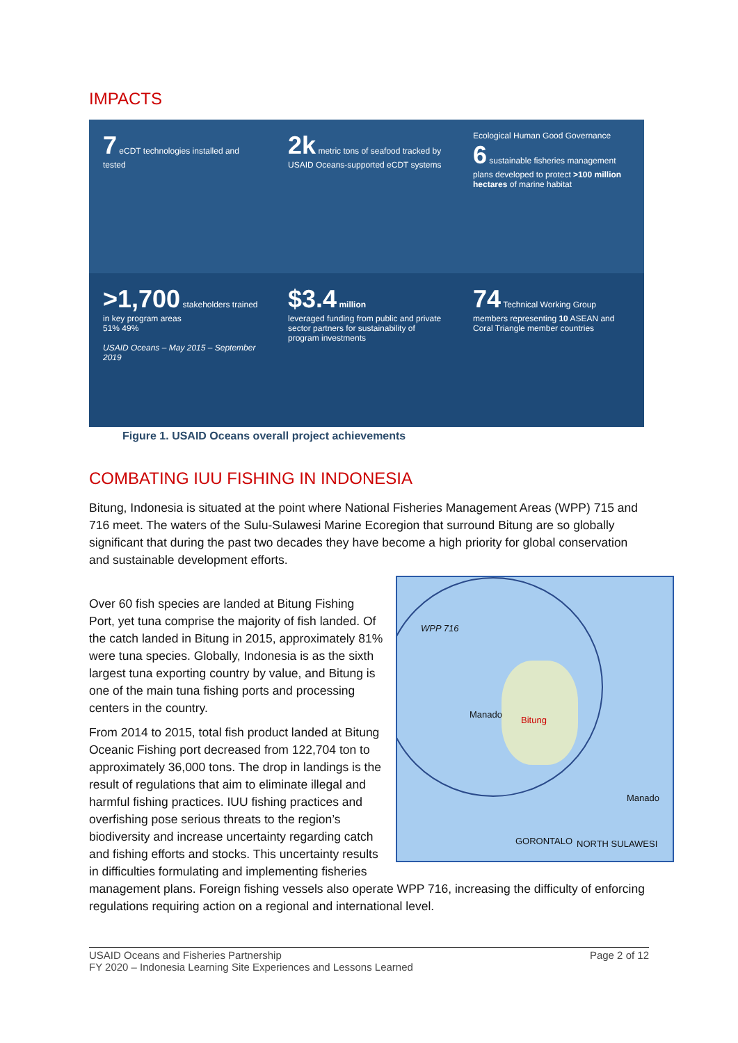IMPACTS
7 eCDT technologies installed and tested
2k metric tons of seafood tracked by USAID Oceans-supported eCDT systems
Ecological Human Good Governance
6 sustainable fisheries management plans developed to protect >100 million hectares of marine habitat
>1,700 stakeholders trained in key program areas
51% 49%
USAID Oceans – May 2015 – September 2019
$3.4 million
leveraged funding from public and private sector partners for sustainability of program investments
74 Technical Working Group members representing 10 ASEAN and Coral Triangle member countries
Figure 1. USAID Oceans overall project achievements
COMBATING IUU FISHING IN INDONESIA
Bitung, Indonesia is situated at the point where National Fisheries Management Areas (WPP) 715 and 716 meet. The waters of the Sulu-Sulawesi Marine Ecoregion that surround Bitung are so globally significant that during the past two decades they have become a high priority for global conservation and sustainable development efforts.
WPP 716
Manado
Bitung
Manado
GORONTALO NORTH SULAWESI
Over 60 fish species are landed at Bitung Fishing Port, yet tuna comprise the majority of fish landed. Of the catch landed in Bitung in 2015, approximately 81% were tuna species. Globally, Indonesia is as the sixth largest tuna exporting country by value, and Bitung is one of the main tuna fishing ports and processing centers in the country.
From 2014 to 2015, total fish product landed at Bitung Oceanic Fishing port decreased from 122,704 ton to approximately 36,000 tons. The drop in landings is the result of regulations that aim to eliminate illegal and harmful fishing practices. IUU fishing practices and overfishing pose serious threats to the region’s biodiversity and increase uncertainty regarding catch and fishing efforts and stocks. This uncertainty results in difficulties formulating and implementing fisheries management plans. Foreign fishing vessels also operate WPP 716, increasing the difficulty of enforcing regulations requiring action on a regional and international level.
USAID Oceans and Fisheries Partnership
FY 2020 – Indonesia Learning Site Experiences and Lessons Learned
Page 2 of 12